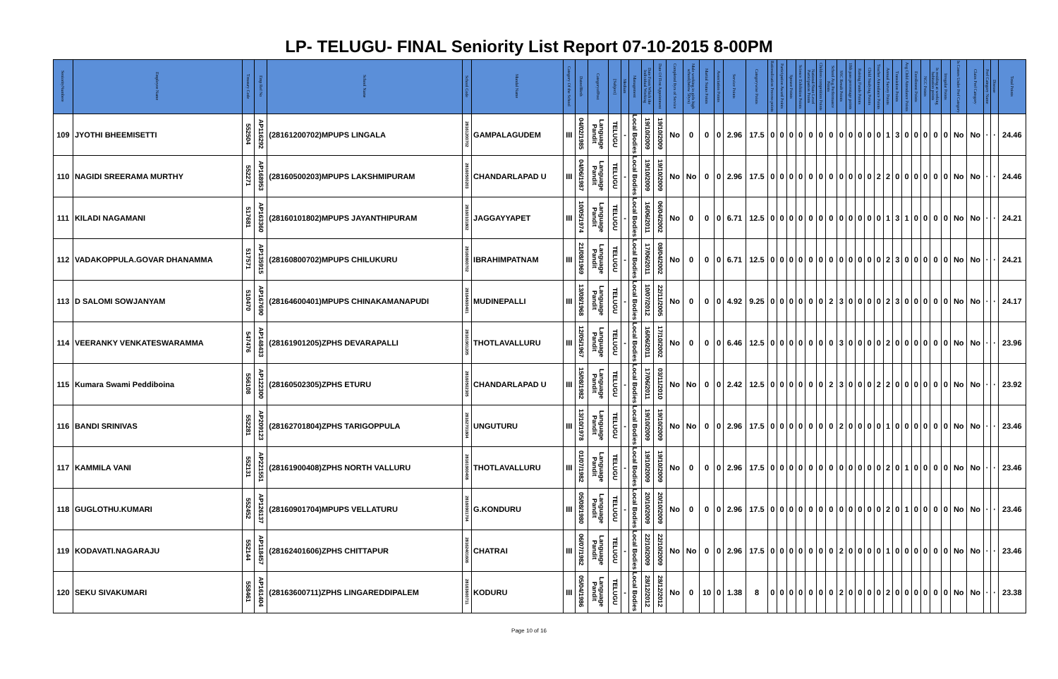LP- TELUGU- FINAL Seniority List Report 07-10-2015 8-00PM
| SeniorityNumbere | Employee Name | Treasury Code | Emp Ref No | School Name | School Code | Mandal Name | Category Of the School | DateofBirth | CategoryofPost | [Subject] | Medium | Management | Date From Which the Individual Working | Date Of First Appointment | Completed 8yrs of Service | Male working in girls high school(below 50yrs) | Martial Status Points | Association Points | Service Points | Categorywise Points | Rationalization Process points | Participation Award Points | Spouse Points | Science Exhibition Points | National/State Level Participation Points | Children competition Points | School Avg Performance Points | SSC Result Points | 10th pass percentage points | Raising Funds Points | Child Studying Points | Teacher Attendance Points | Annual Survey Points | Transistion Points | Avg Child Attendance Points | Enrollment Points | NCC Points | Is residing at working habitation points | Irregular Points | Is Comes Under Pref Category | Claim Pref Category | Pref Category Name | Disease | Total Points |
| --- | --- | --- | --- | --- | --- | --- | --- | --- | --- | --- | --- | --- | --- | --- | --- | --- | --- | --- | --- | --- | --- | --- | --- | --- | --- | --- | --- | --- | --- | --- | --- | --- | --- | --- | --- | --- | --- | --- | --- | --- | --- | --- | --- | --- |
| 109 | JYOTHI BHEEMISETTI | 552504 | AP116292 | (28161200702)MPUPS LINGALA | 28161200702 | GAMPALAGUDEM | III | 04/02/1985 | Language Pandit | TELUGU | - | Local Bodies | 19/10/2009 | 19/10/2009 | No | 0 | 0 | 0 | 2.96 | 17.5 | 0 | 0 | 0 | 0 | 0 | 0 | 0 | 0 | 0 | 0 | 0 | 0 | 1 | 3 | 0 | 0 | 0 | 0 | 0 | No | No | · | · | 24.46 |
| 110 | NAGIDI SREERAMA MURTHY | 552271 | AP168953 | (28160500203)MPUPS LAKSHMIPURAM | 28160500203 | CHANDARLAPAD U | III | 04/06/1987 | Language Pandit | TELUGU | - | Local Bodies | 19/10/2009 | 19/10/2009 | No | No | 0 | 0 | 2.96 | 17.5 | 0 | 0 | 0 | 0 | 0 | 0 | 0 | 0 | 0 | 0 | 0 | 2 | 2 | 0 | 0 | 0 | 0 | 0 | 0 | No | No | · | · | 24.46 |
| 111 | KILADI NAGAMANI | 517681 | AP163360 | (28160101802)MPUPS JAYANTHIPURAM | 28160101802 | JAGGAYYAPET | III | 10/05/1974 | Language Pandit | TELUGU | - | Local Bodies | 16/06/2011 | 06/04/2002 | No | 0 | 0 | 0 | 6.71 | 12.5 | 0 | 0 | 0 | 0 | 0 | 0 | 0 | 0 | 0 | 0 | 0 | 0 | 1 | 3 | 1 | 0 | 0 | 0 | 0 | No | No | · | · | 24.21 |
| 112 | VADAKOPPULA.GOVAR DHANAMMA | 517571 | AP135915 | (28160800702)MPUPS CHILUKURU | 28160800702 | IBRAHIMPATNAM | III | 21/08/1969 | Language Pandit | TELUGU | - | Local Bodies | 17/06/2011 | 08/04/2002 | No | 0 | 0 | 0 | 6.71 | 12.5 | 0 | 0 | 0 | 0 | 0 | 0 | 0 | 0 | 0 | 0 | 0 | 0 | 2 | 3 | 0 | 0 | 0 | 0 | 0 | No | No | · | · | 24.21 |
| 113 | D SALOMI SOWJANYAM | 510470 | AP167690 | (28164600401)MPUPS CHINAKAMANAPUDI | 28164600401 | MUDINEPALLI | III | 13/08/1968 | Language Pandit | TELUGU | - | Local Bodies | 10/07/2012 | 22/11/2005 | No | 0 | 0 | 0 | 4.92 | 9.25 | 0 | 0 | 0 | 0 | 0 | 0 | 2 | 3 | 0 | 0 | 0 | 0 | 2 | 3 | 0 | 0 | 0 | 0 | 0 | No | No | · | · | 24.17 |
| 114 | VEERANKY VENKATESWARAMMA | 547476 | AP148433 | (28161901205)ZPHS DEVARAPALLI | 28161901205 | THOTLAVALLURU | III | 12/05/1967 | Language Pandit | TELUGU | - | Local Bodies | 16/06/2011 | 17/10/2002 | No | 0 | 0 | 0 | 6.46 | 12.5 | 0 | 0 | 0 | 0 | 0 | 0 | 0 | 3 | 0 | 0 | 0 | 0 | 2 | 0 | 0 | 0 | 0 | 0 | 0 | No | No | · | · | 23.96 |
| 115 | Kumara Swami Peddiboina | 556108 | AP122300 | (28160502305)ZPHS ETURU | 28160502305 | CHANDARLAPAD U | III | 15/08/1982 | Language Pandit | TELUGU | - | Local Bodies | 17/06/2011 | 03/11/2010 | No | No | 0 | 0 | 2.42 | 12.5 | 0 | 0 | 0 | 0 | 0 | 0 | 2 | 3 | 0 | 0 | 0 | 2 | 2 | 0 | 0 | 0 | 0 | 0 | 0 | No | No | · | · | 23.92 |
| 116 | BANDI SRINIVAS | 552281 | AP209123 | (28162701804)ZPHS TARIGOPPULA | 28162701804 | UNGUTURU | III | 13/10/1978 | Language Pandit | TELUGU | - | Local Bodies | 19/10/2009 | 19/10/2009 | No | No | 0 | 0 | 2.96 | 17.5 | 0 | 0 | 0 | 0 | 0 | 0 | 0 | 2 | 0 | 0 | 0 | 0 | 1 | 0 | 0 | 0 | 0 | 0 | 0 | No | No | · | · | 23.46 |
| 117 | KAMMILA VANI | 552131 | AP221551 | (28161900408)ZPHS NORTH VALLURU | 28161900408 | THOTLAVALLURU | III | 01/07/1982 | Language Pandit | TELUGU | - | Local Bodies | 19/10/2009 | 19/10/2009 | No | 0 | 0 | 0 | 2.96 | 17.5 | 0 | 0 | 0 | 0 | 0 | 0 | 0 | 0 | 0 | 0 | 0 | 0 | 2 | 0 | 1 | 0 | 0 | 0 | 0 | No | No | · | · | 23.46 |
| 118 | GUGLOTHU.KUMARI | 552452 | AP126137 | (28160901704)MPUPS VELLATURU | 28160901704 | G.KONDURU | III | 05/08/1980 | Language Pandit | TELUGU | - | Local Bodies | 20/10/2009 | 20/10/2009 | No | 0 | 0 | 0 | 2.96 | 17.5 | 0 | 0 | 0 | 0 | 0 | 0 | 0 | 0 | 0 | 0 | 0 | 0 | 2 | 0 | 1 | 0 | 0 | 0 | 0 | No | No | · | · | 23.46 |
| 119 | KODAVATI.NAGARAJU | 552144 | AP118457 | (28162401606)ZPHS CHITTAPUR | 28162401606 | CHATRAI | III | 06/07/1982 | Language Pandit | TELUGU | - | Local Bodies | 22/10/2009 | 22/10/2009 | No | No | 0 | 0 | 2.96 | 17.5 | 0 | 0 | 0 | 0 | 0 | 0 | 0 | 2 | 0 | 0 | 0 | 0 | 1 | 0 | 0 | 0 | 0 | 0 | 0 | No | No | · | · | 23.46 |
| 120 | SEKU SIVAKUMARI | 558461 | AP161404 | (28163600711)ZPHS LINGAREDDIPALEM | 28163600711 | KODURU | III | 05/04/1986 | Language Pandit | TELUGU | - | Local Bodies | 28/12/2012 | 28/12/2012 | No | 0 | 10 | 0 | 1.38 | 8 | 0 | 0 | 0 | 0 | 0 | 0 | 0 | 2 | 0 | 0 | 0 | 0 | 2 | 0 | 0 | 0 | 0 | 0 | 0 | No | No | · | · | 23.38 |
Page 10 of 16